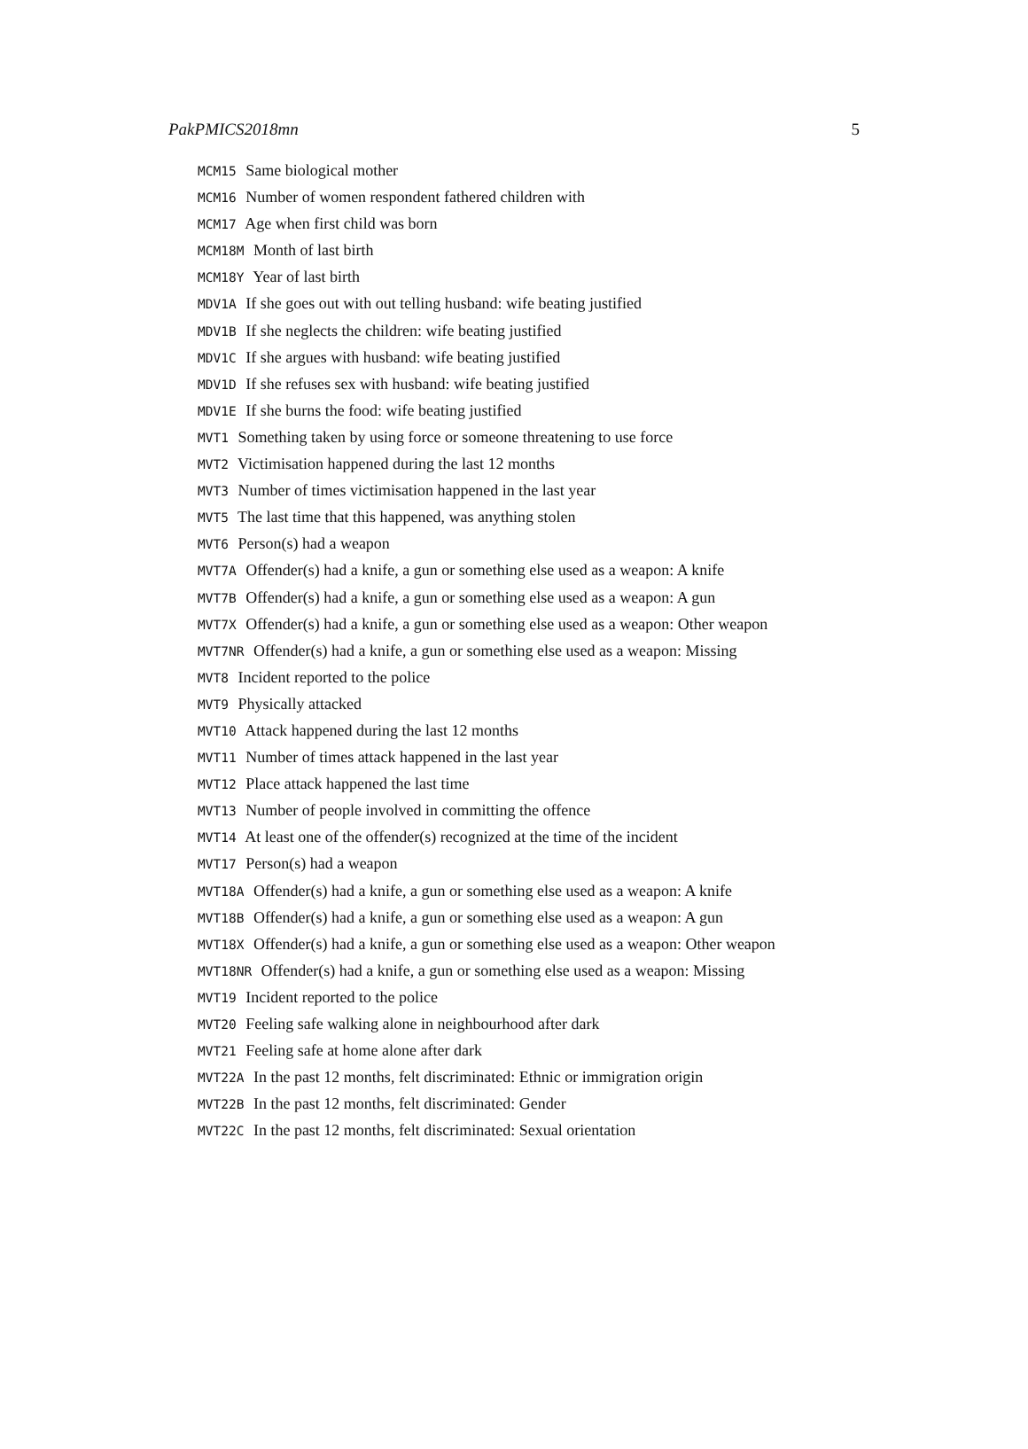PakPMICS2018mn 5
MCM15 Same biological mother
MCM16 Number of women respondent fathered children with
MCM17 Age when first child was born
MCM18M Month of last birth
MCM18Y Year of last birth
MDV1A If she goes out with out telling husband: wife beating justified
MDV1B If she neglects the children: wife beating justified
MDV1C If she argues with husband: wife beating justified
MDV1D If she refuses sex with husband: wife beating justified
MDV1E If she burns the food: wife beating justified
MVT1 Something taken by using force or someone threatening to use force
MVT2 Victimisation happened during the last 12 months
MVT3 Number of times victimisation happened in the last year
MVT5 The last time that this happened, was anything stolen
MVT6 Person(s) had a weapon
MVT7A Offender(s) had a knife, a gun or something else used as a weapon: A knife
MVT7B Offender(s) had a knife, a gun or something else used as a weapon: A gun
MVT7X Offender(s) had a knife, a gun or something else used as a weapon: Other weapon
MVT7NR Offender(s) had a knife, a gun or something else used as a weapon: Missing
MVT8 Incident reported to the police
MVT9 Physically attacked
MVT10 Attack happened during the last 12 months
MVT11 Number of times attack happened in the last year
MVT12 Place attack happened the last time
MVT13 Number of people involved in committing the offence
MVT14 At least one of the offender(s) recognized at the time of the incident
MVT17 Person(s) had a weapon
MVT18A Offender(s) had a knife, a gun or something else used as a weapon: A knife
MVT18B Offender(s) had a knife, a gun or something else used as a weapon: A gun
MVT18X Offender(s) had a knife, a gun or something else used as a weapon: Other weapon
MVT18NR Offender(s) had a knife, a gun or something else used as a weapon: Missing
MVT19 Incident reported to the police
MVT20 Feeling safe walking alone in neighbourhood after dark
MVT21 Feeling safe at home alone after dark
MVT22A In the past 12 months, felt discriminated: Ethnic or immigration origin
MVT22B In the past 12 months, felt discriminated: Gender
MVT22C In the past 12 months, felt discriminated: Sexual orientation